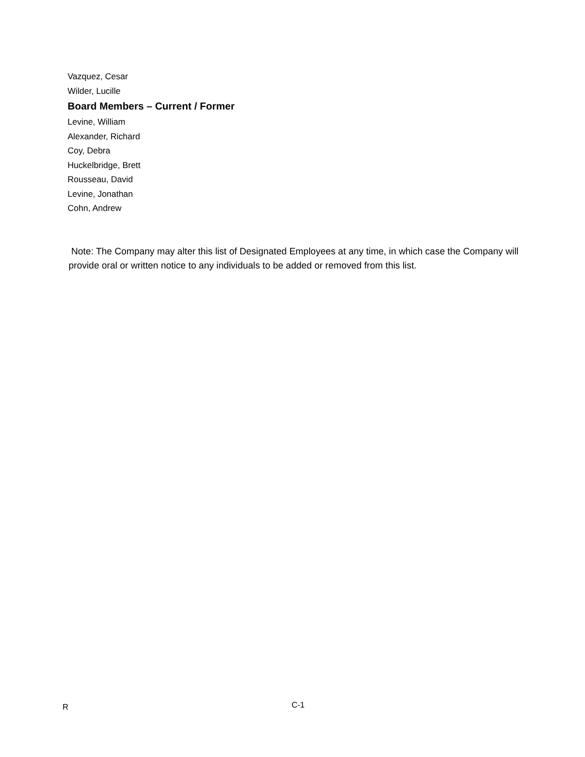Vazquez, Cesar
Wilder, Lucille
Board Members – Current / Former
Levine, William
Alexander, Richard
Coy, Debra
Huckelbridge, Brett
Rousseau, David
Levine, Jonathan
Cohn, Andrew
Note: The Company may alter this list of Designated Employees at any time, in which case the Company will provide oral or written notice to any individuals to be added or removed from this list.
R C-1